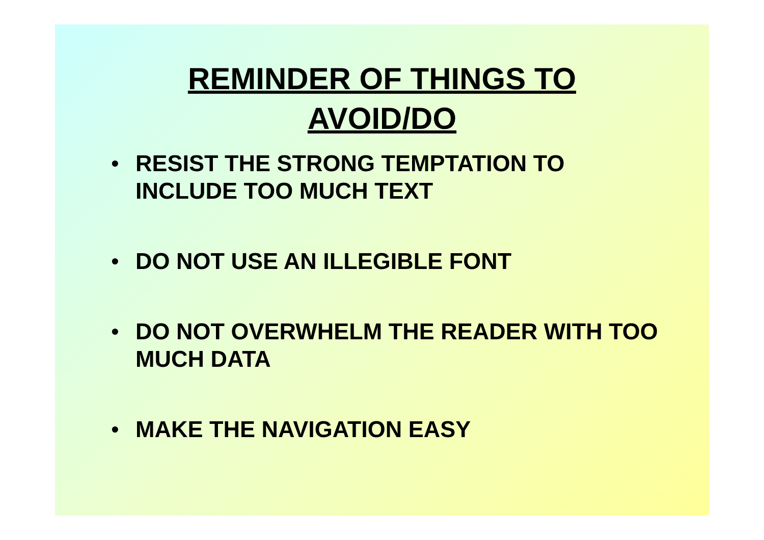REMINDER OF THINGS TO
AVOID/DO
• RESIST THE STRONG TEMPTATION TO INCLUDE TOO MUCH TEXT
• DO NOT USE AN ILLEGIBLE FONT
• DO NOT OVERWHELM THE READER WITH TOO MUCH DATA
• MAKE THE NAVIGATION EASY